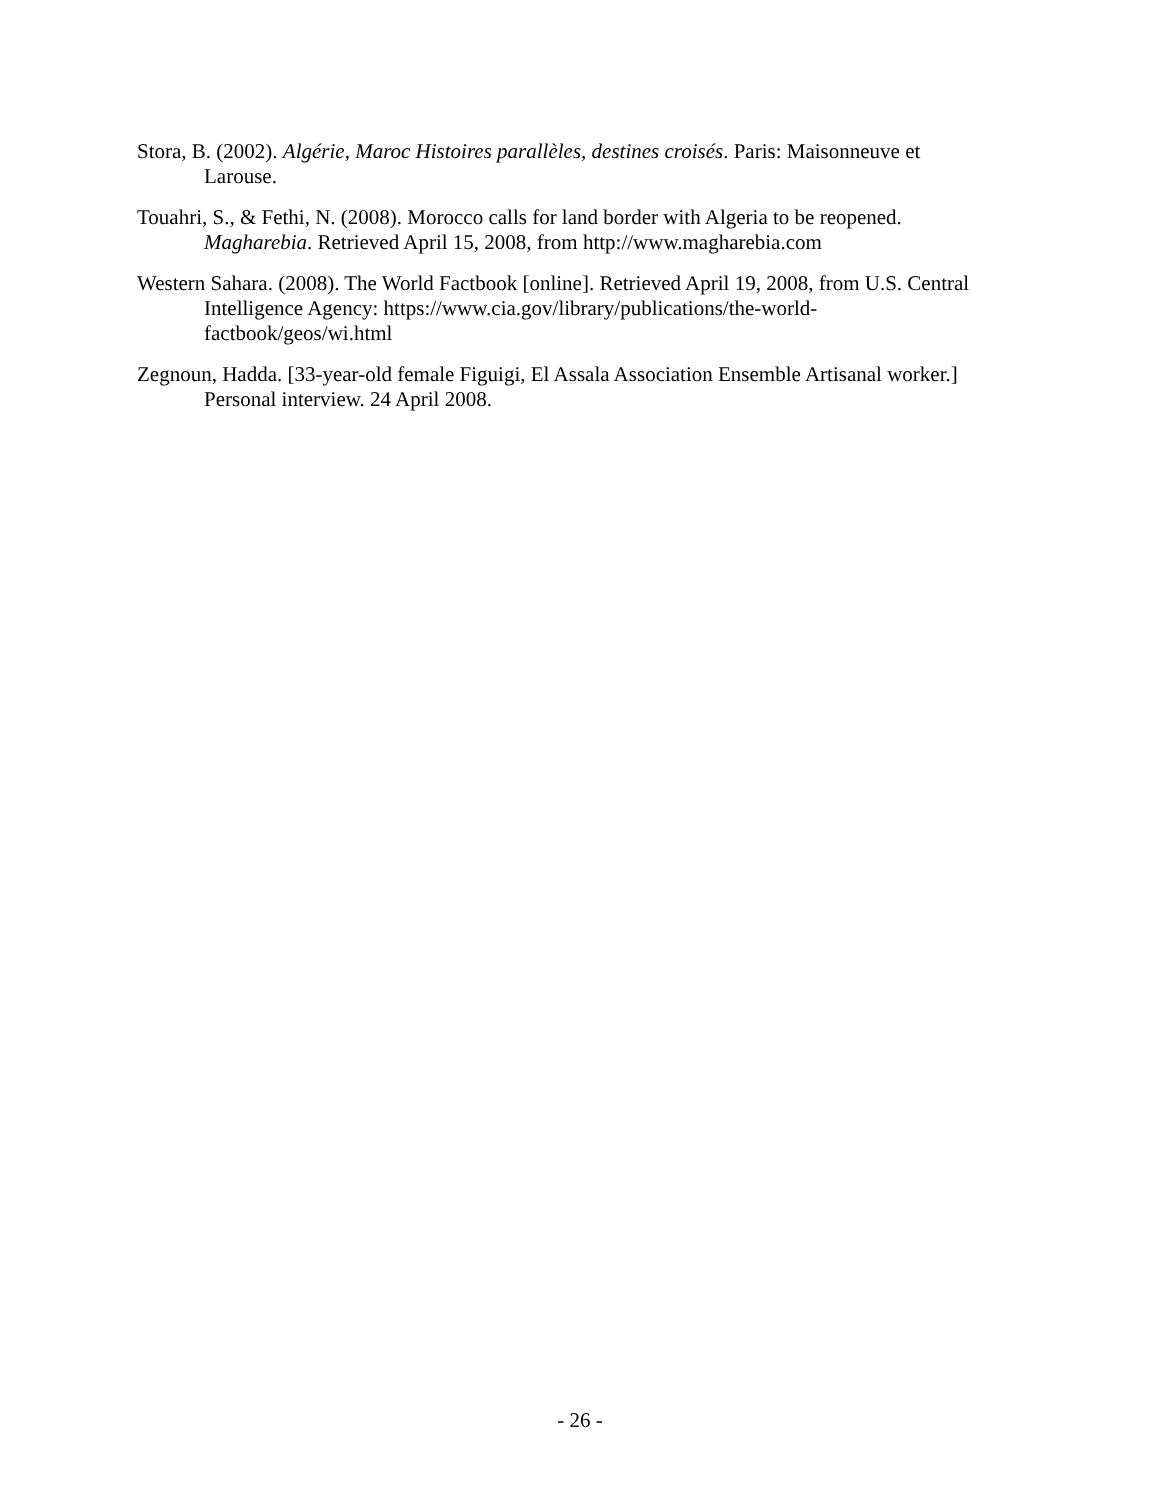Stora, B. (2002). Algérie, Maroc Histoires parallèles, destines croisés. Paris: Maisonneuve et Larouse.
Touahri, S., & Fethi, N. (2008). Morocco calls for land border with Algeria to be reopened. Magharebia. Retrieved April 15, 2008, from http://www.magharebia.com
Western Sahara. (2008). The World Factbook [online]. Retrieved April 19, 2008, from U.S. Central Intelligence Agency: https://www.cia.gov/library/publications/the-world-factbook/geos/wi.html
Zegnoun, Hadda. [33-year-old female Figuigi, El Assala Association Ensemble Artisanal worker.] Personal interview. 24 April 2008.
- 26 -